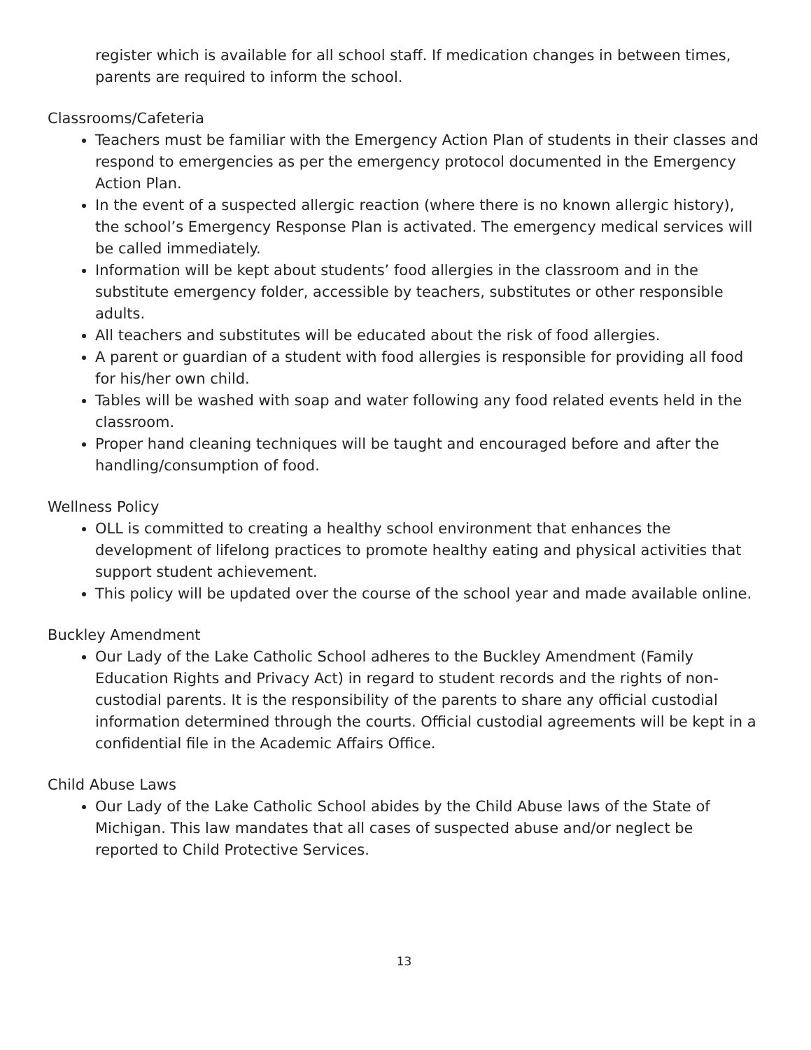register which is available for all school staff. If medication changes in between times, parents are required to inform the school.
Classrooms/Cafeteria
Teachers must be familiar with the Emergency Action Plan of students in their classes and respond to emergencies as per the emergency protocol documented in the Emergency Action Plan.
In the event of a suspected allergic reaction (where there is no known allergic history), the school’s Emergency Response Plan is activated. The emergency medical services will be called immediately.
Information will be kept about students’ food allergies in the classroom and in the substitute emergency folder, accessible by teachers, substitutes or other responsible adults.
All teachers and substitutes will be educated about the risk of food allergies.
A parent or guardian of a student with food allergies is responsible for providing all food for his/her own child.
Tables will be washed with soap and water following any food related events held in the classroom.
Proper hand cleaning techniques will be taught and encouraged before and after the handling/consumption of food.
Wellness Policy
OLL is committed to creating a healthy school environment that enhances the development of lifelong practices to promote healthy eating and physical activities that support student achievement.
This policy will be updated over the course of the school year and made available online.
Buckley Amendment
Our Lady of the Lake Catholic School adheres to the Buckley Amendment (Family Education Rights and Privacy Act) in regard to student records and the rights of non-custodial parents. It is the responsibility of the parents to share any official custodial information determined through the courts. Official custodial agreements will be kept in a confidential file in the Academic Affairs Office.
Child Abuse Laws
Our Lady of the Lake Catholic School abides by the Child Abuse laws of the State of Michigan. This law mandates that all cases of suspected abuse and/or neglect be reported to Child Protective Services.
13